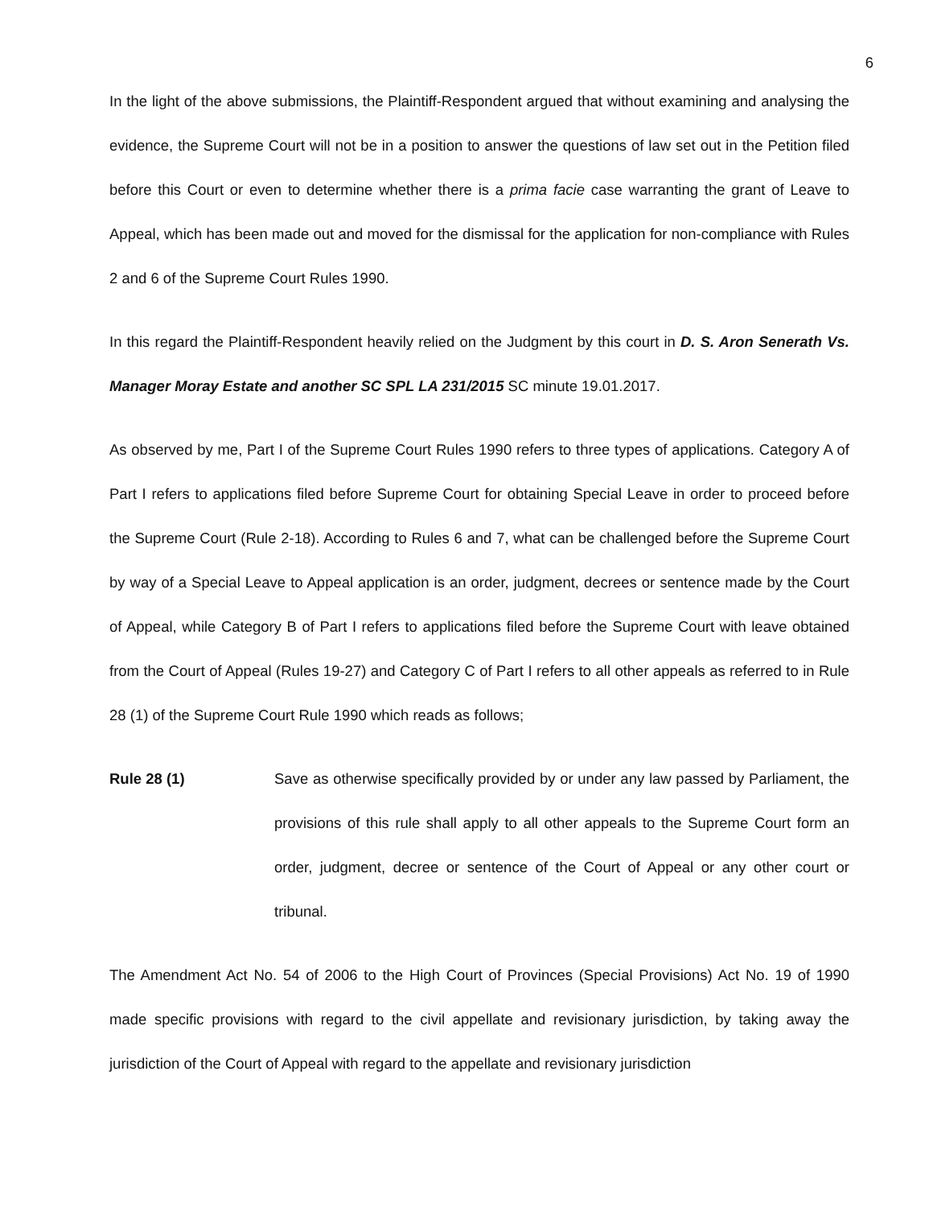6
In the light of the above submissions, the Plaintiff-Respondent argued that without examining and analysing the evidence, the Supreme Court will not be in a position to answer the questions of law set out in the Petition filed before this Court or even to determine whether there is a prima facie case warranting the grant of Leave to Appeal, which has been made out and moved for the dismissal for the application for non-compliance with Rules 2 and 6 of the Supreme Court Rules 1990.
In this regard the Plaintiff-Respondent heavily relied on the Judgment by this court in D. S. Aron Senerath Vs. Manager Moray Estate and another SC SPL LA 231/2015 SC minute 19.01.2017.
As observed by me, Part I of the Supreme Court Rules 1990 refers to three types of applications. Category A of Part I refers to applications filed before Supreme Court for obtaining Special Leave in order to proceed before the Supreme Court (Rule 2-18). According to Rules 6 and 7, what can be challenged before the Supreme Court by way of a Special Leave to Appeal application is an order, judgment, decrees or sentence made by the Court of Appeal, while Category B of Part I refers to applications filed before the Supreme Court with leave obtained from the Court of Appeal (Rules 19-27) and Category C of Part I refers to all other appeals as referred to in Rule 28 (1) of the Supreme Court Rule 1990 which reads as follows;
Rule 28 (1) Save as otherwise specifically provided by or under any law passed by Parliament, the provisions of this rule shall apply to all other appeals to the Supreme Court form an order, judgment, decree or sentence of the Court of Appeal or any other court or tribunal.
The Amendment Act No. 54 of 2006 to the High Court of Provinces (Special Provisions) Act No. 19 of 1990 made specific provisions with regard to the civil appellate and revisionary jurisdiction, by taking away the jurisdiction of the Court of Appeal with regard to the appellate and revisionary jurisdiction